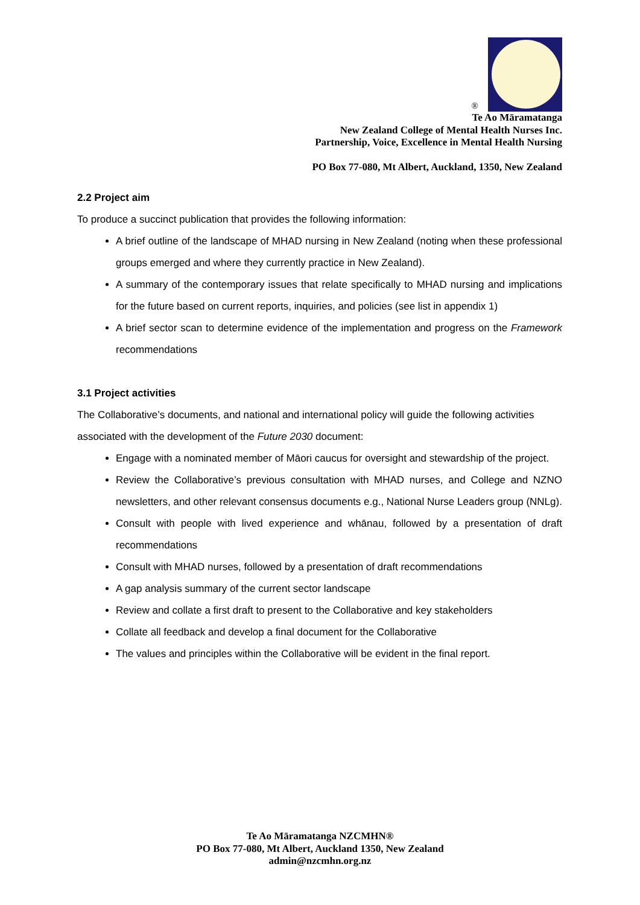®
Te Ao Māramatanga
New Zealand College of Mental Health Nurses Inc.
Partnership, Voice, Excellence in Mental Health Nursing
PO Box 77-080, Mt Albert, Auckland, 1350, New Zealand
2.2 Project aim
To produce a succinct publication that provides the following information:
A brief outline of the landscape of MHAD nursing in New Zealand (noting when these professional groups emerged and where they currently practice in New Zealand).
A summary of the contemporary issues that relate specifically to MHAD nursing and implications for the future based on current reports, inquiries, and policies (see list in appendix 1)
A brief sector scan to determine evidence of the implementation and progress on the Framework recommendations
3.1 Project activities
The Collaborative’s documents, and national and international policy will guide the following activities associated with the development of the Future 2030 document:
Engage with a nominated member of Māori caucus for oversight and stewardship of the project.
Review the Collaborative’s previous consultation with MHAD nurses, and College and NZNO newsletters, and other relevant consensus documents e.g., National Nurse Leaders group (NNLg).
Consult with people with lived experience and whānau, followed by a presentation of draft recommendations
Consult with MHAD nurses, followed by a presentation of draft recommendations
A gap analysis summary of the current sector landscape
Review and collate a first draft to present to the Collaborative and key stakeholders
Collate all feedback and develop a final document for the Collaborative
The values and principles within the Collaborative will be evident in the final report.
Te Ao Māramatanga NZCMHN®
PO Box 77-080, Mt Albert, Auckland 1350, New Zealand
admin@nzcmhn.org.nz